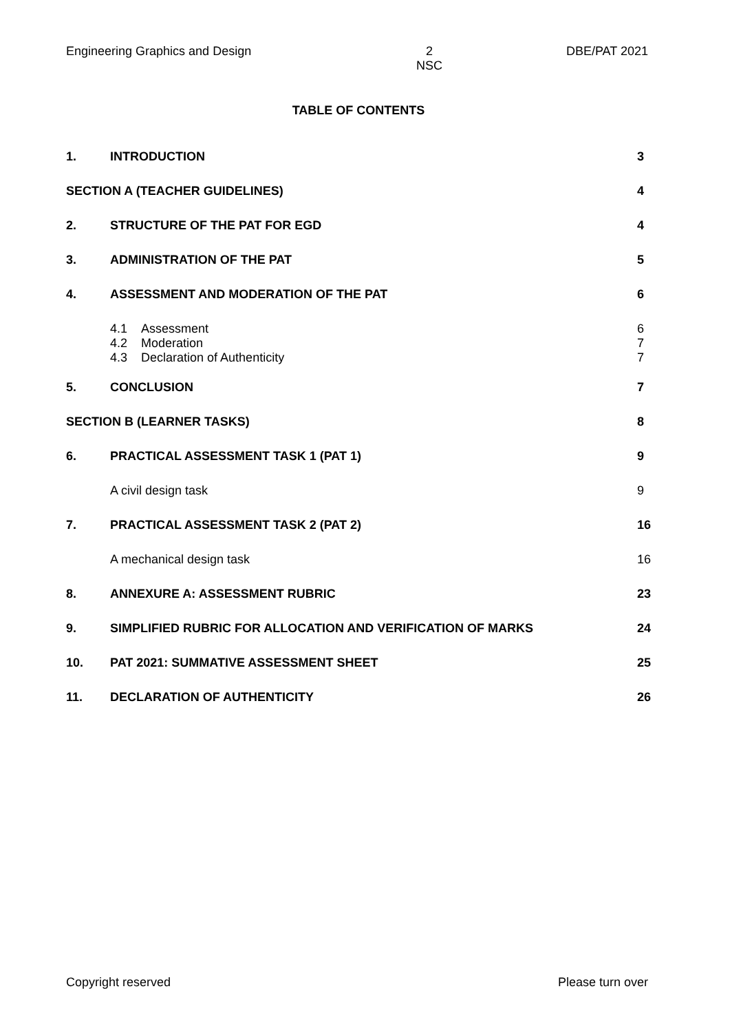Engineering Graphics and Design 2
NSC DBE/PAT 2021
TABLE OF CONTENTS
| 1. | INTRODUCTION | 3 |
| SECTION A (TEACHER GUIDELINES) | | 4 |
| 2. | STRUCTURE OF THE PAT FOR EGD | 4 |
| 3. | ADMINISTRATION OF THE PAT | 5 |
| 4. | ASSESSMENT AND MODERATION OF THE PAT | 6 |
| | 4.1 Assessment 4.2 Moderation 4.3 Declaration of Authenticity | 6 7 7 |
| 5. | CONCLUSION | 7 |
| SECTION B (LEARNER TASKS) | | 8 |
| 6. | PRACTICAL ASSESSMENT TASK 1 (PAT 1) | 9 |
| | A civil design task | 9 |
| 7. | PRACTICAL ASSESSMENT TASK 2 (PAT 2) | 16 |
| | A mechanical design task | 16 |
| 8. | ANNEXURE A: ASSESSMENT RUBRIC | 23 |
| 9. | SIMPLIFIED RUBRIC FOR ALLOCATION AND VERIFICATION OF MARKS | 24 |
| 10. | PAT 2021: SUMMATIVE ASSESSMENT SHEET | 25 |
| 11. | DECLARATION OF AUTHENTICITY | 26 |
Copyright reserved Please turn over